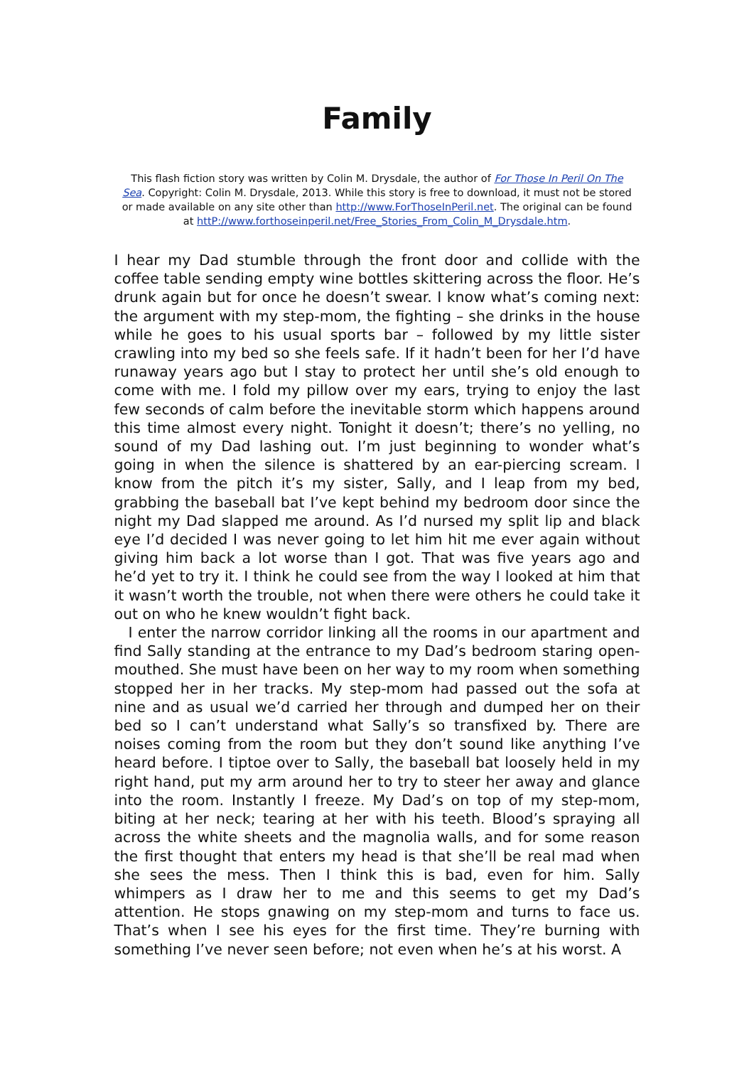Family
This flash fiction story was written by Colin M. Drysdale, the author of For Those In Peril On The Sea. Copyright: Colin M. Drysdale, 2013. While this story is free to download, it must not be stored or made available on any site other than http://www.ForThoseInPeril.net. The original can be found at httP://www.forthoseinperil.net/Free_Stories_From_Colin_M_Drysdale.htm.
I hear my Dad stumble through the front door and collide with the coffee table sending empty wine bottles skittering across the floor. He’s drunk again but for once he doesn’t swear. I know what’s coming next: the argument with my step-mom, the fighting – she drinks in the house while he goes to his usual sports bar – followed by my little sister crawling into my bed so she feels safe. If it hadn’t been for her I’d have runaway years ago but I stay to protect her until she’s old enough to come with me. I fold my pillow over my ears, trying to enjoy the last few seconds of calm before the inevitable storm which happens around this time almost every night. Tonight it doesn’t; there’s no yelling, no sound of my Dad lashing out. I’m just beginning to wonder what’s going in when the silence is shattered by an ear-piercing scream. I know from the pitch it’s my sister, Sally, and I leap from my bed, grabbing the baseball bat I’ve kept behind my bedroom door since the night my Dad slapped me around. As I’d nursed my split lip and black eye I’d decided I was never going to let him hit me ever again without giving him back a lot worse than I got. That was five years ago and he’d yet to try it. I think he could see from the way I looked at him that it wasn’t worth the trouble, not when there were others he could take it out on who he knew wouldn’t fight back.
I enter the narrow corridor linking all the rooms in our apartment and find Sally standing at the entrance to my Dad’s bedroom staring open-mouthed. She must have been on her way to my room when something stopped her in her tracks. My step-mom had passed out the sofa at nine and as usual we’d carried her through and dumped her on their bed so I can’t understand what Sally’s so transfixed by. There are noises coming from the room but they don’t sound like anything I’ve heard before. I tiptoe over to Sally, the baseball bat loosely held in my right hand, put my arm around her to try to steer her away and glance into the room. Instantly I freeze. My Dad’s on top of my step-mom, biting at her neck; tearing at her with his teeth. Blood’s spraying all across the white sheets and the magnolia walls, and for some reason the first thought that enters my head is that she’ll be real mad when she sees the mess. Then I think this is bad, even for him. Sally whimpers as I draw her to me and this seems to get my Dad’s attention. He stops gnawing on my step-mom and turns to face us. That’s when I see his eyes for the first time. They’re burning with something I’ve never seen before; not even when he’s at his worst. A